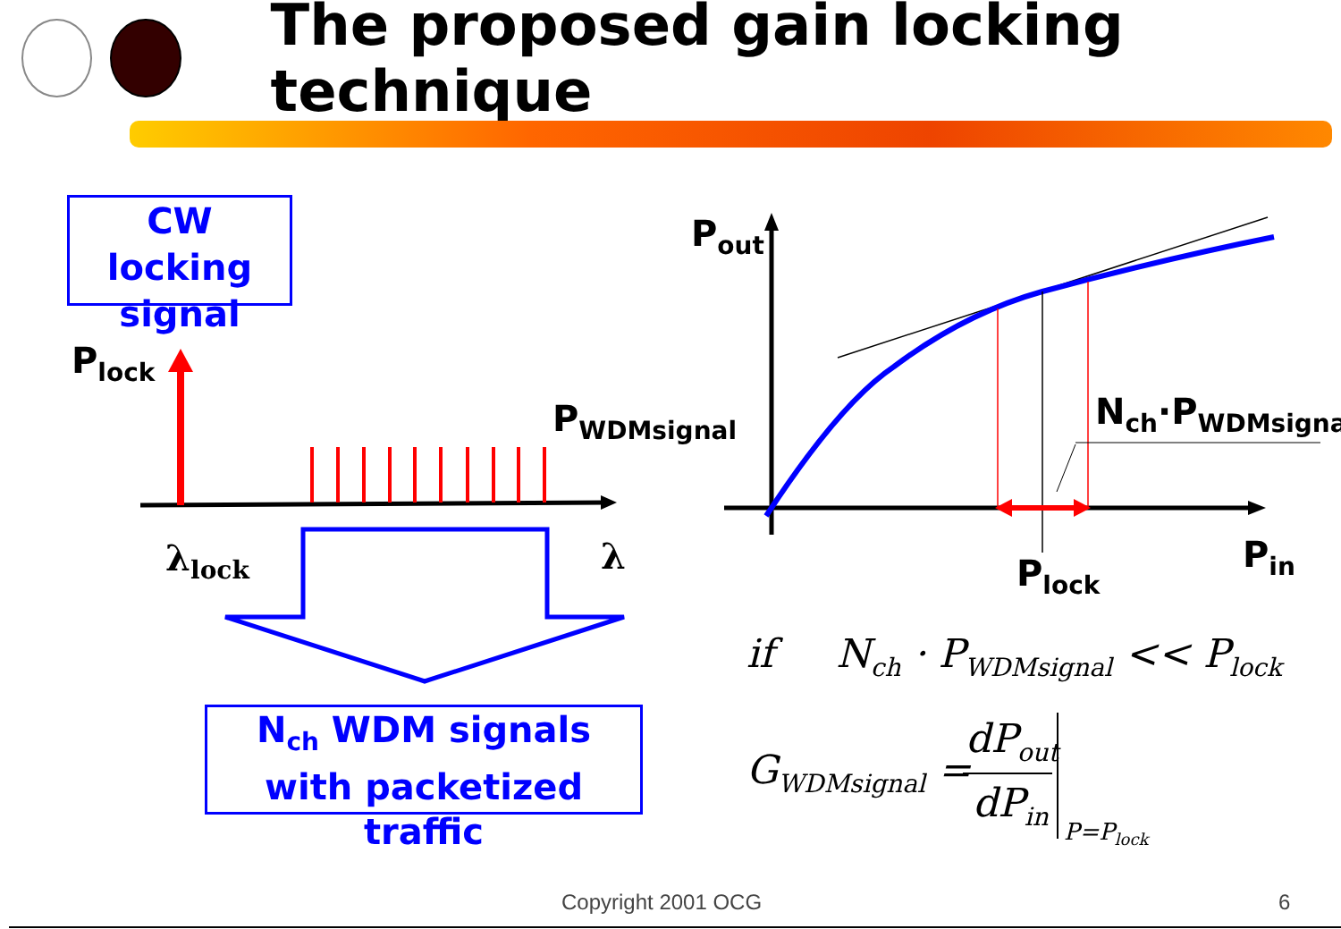The proposed gain locking technique
CW locking signal
P<sub>lock</sub>
P<sub>WDMsignal</sub>
λ<sub>lock</sub> λ
N<sub>ch</sub> WDM signals
with packetized traffic
P<sub>out</sub>
N<sub>ch</sub>·P<sub>WDMsignal</sub>
P<sub>lock</sub> P<sub>in</sub>
if N<sub>ch</sub> · P<sub>WDMsignal</sub> << P<sub>lock</sub>
G<sub>WDMsignal</sub> =
dP<sub>out</sub>
dP<sub>in</sub>
P=P<sub>lock</sub>
Copyright 2001 OCG 6